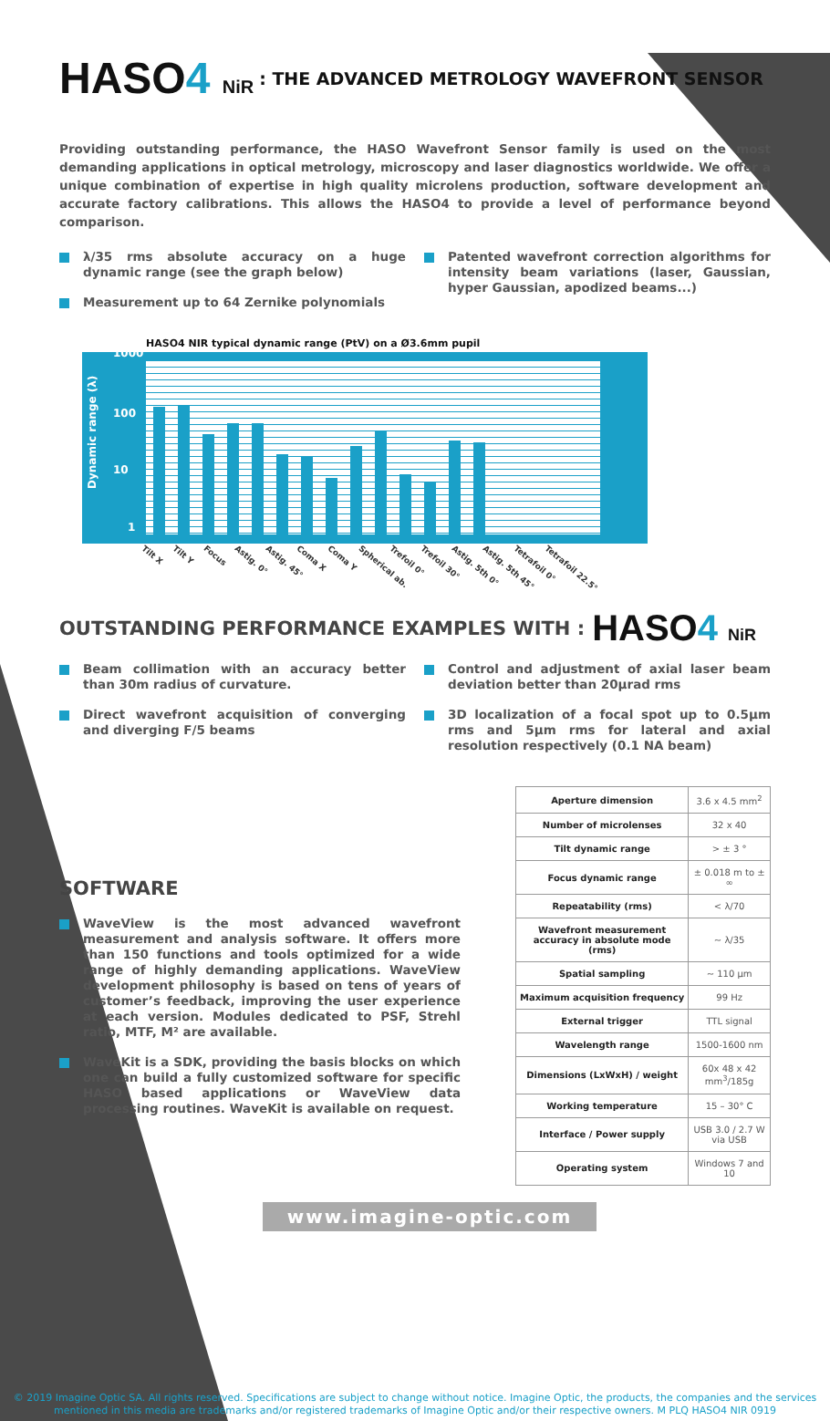HASO4 NiR: THE ADVANCED METROLOGY WAVEFRONT SENSOR
Providing outstanding performance, the HASO Wavefront Sensor family is used on the most demanding applications in optical metrology, microscopy and laser diagnostics worldwide. We offer a unique combination of expertise in high quality microlens production, software development and accurate factory calibrations. This allows the HASO4 to provide a level of performance beyond comparison.
λ/35 rms absolute accuracy on a huge dynamic range (see the graph below)
Measurement up to 64 Zernike polynomials
Patented wavefront correction algorithms for intensity beam variations (laser, Gaussian, hyper Gaussian, apodized beams...)
HASO4 NIR typical dynamic range (PtV) on a Ø3.6mm pupil
1000
100
10
1
Dynamic range (λ)
Tilt X Tilt Y Focus Astig. 0° Astig. 45° Coma X Coma Y Spherical ab. Trefoil 0° Trefoil 30° Astig. 5th 0° Astig. 5th 45° Tetrafoil 0° Tetrafoil 22.5°
OUTSTANDING PERFORMANCE EXAMPLES WITH :
HASO4 NiR
Beam collimation with an accuracy better than 30m radius of curvature.
Direct wavefront acquisition of converging and diverging F/5 beams
Control and adjustment of axial laser beam deviation better than 20µrad rms
3D localization of a focal spot up to 0.5µm rms and 5µm rms for lateral and axial resolution respectively (0.1 NA beam)
SOFTWARE
WaveView is the most advanced wavefront measurement and analysis software. It offers more than 150 functions and tools optimized for a wide range of highly demanding applications. WaveView development philosophy is based on tens of years of customer’s feedback, improving the user experience at each version. Modules dedicated to PSF, Strehl ratio, MTF, M² are available.
WaveKit is a SDK, providing the basis blocks on which one can build a fully customized software for specific HASO based applications or WaveView data processing routines. WaveKit is available on request.
| Aperture dimension | 3.6 x 4.5 mm<sup>2</sup> |
| Number of microlenses | 32 x 40 |
| Tilt dynamic range | > ± 3 ° |
| Focus dynamic range | ± 0.018 m to ± ∞ |
| Repeatability (rms) | < λ/70 |
| Wavefront measurement accuracy in absolute mode (rms) | ~ λ/35 |
| Spatial sampling | ~ 110 µm |
| Maximum acquisition frequency | 99 Hz |
| External trigger | TTL signal |
| Wavelength range | 1500-1600 nm |
| Dimensions (LxWxH) / weight | 60x 48 x 42 mm<sup>3</sup>/185g |
| Working temperature | 15 – 30° C |
| Interface / Power supply | USB 3.0 / 2.7 W via USB |
| Operating system | Windows 7 and 10 |
www.imagine-optic.com
© 2019 Imagine Optic SA. All rights reserved. Specifications are subject to change without notice. Imagine Optic, the products, the companies and the services mentioned in this media are trademarks and/or registered trademarks of Imagine Optic and/or their respective owners. M PLQ HASO4 NIR 0919